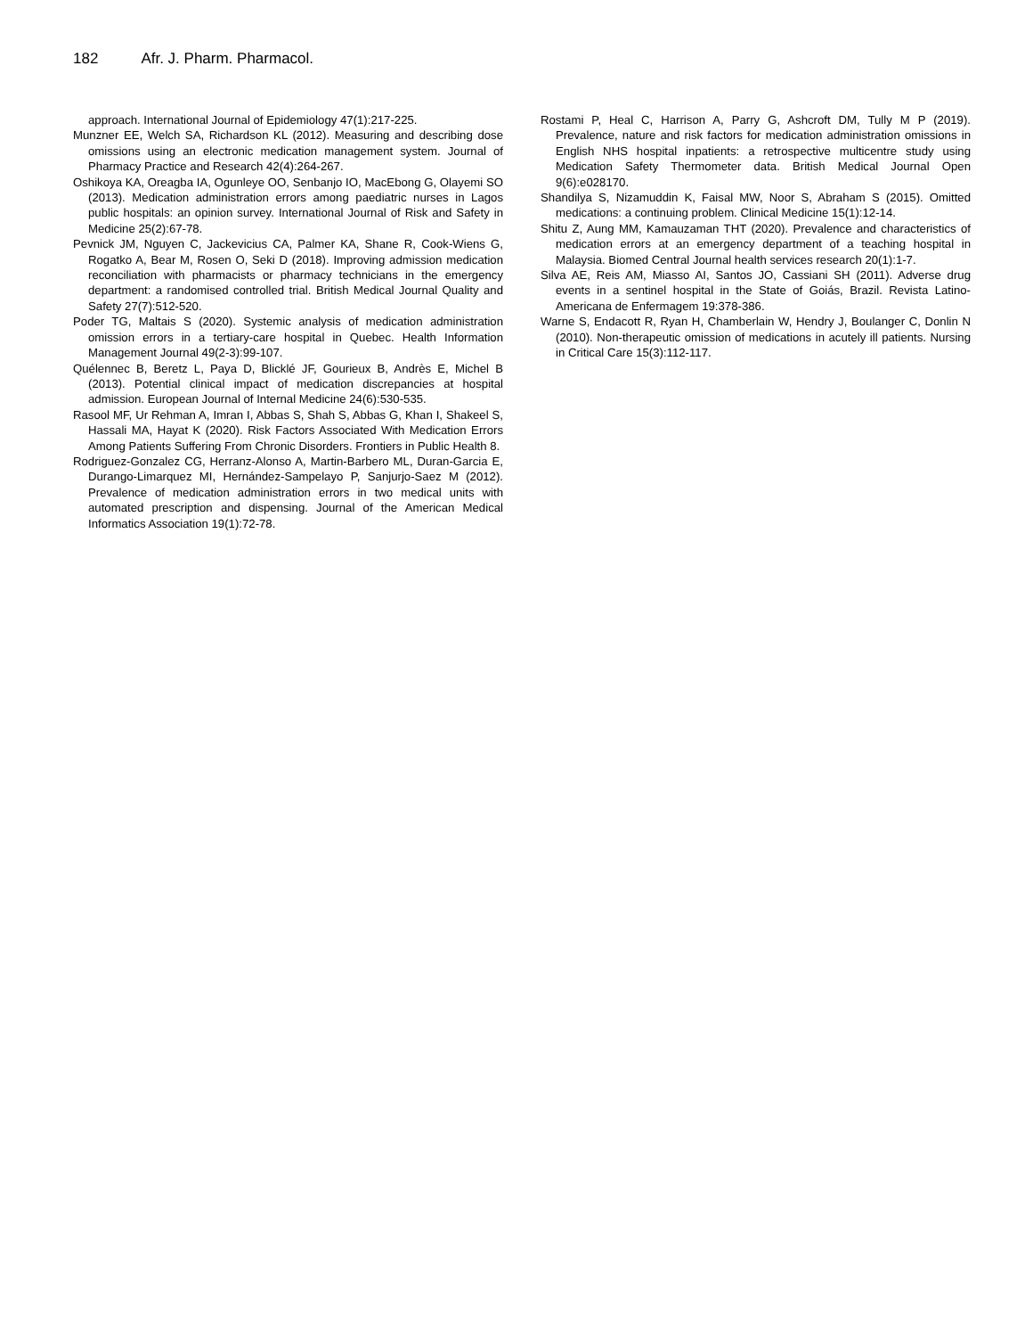182 Afr. J. Pharm. Pharmacol.
approach. International Journal of Epidemiology 47(1):217-225.
Munzner EE, Welch SA, Richardson KL (2012). Measuring and describing dose omissions using an electronic medication management system. Journal of Pharmacy Practice and Research 42(4):264-267.
Oshikoya KA, Oreagba IA, Ogunleye OO, Senbanjo IO, MacEbong G, Olayemi SO (2013). Medication administration errors among paediatric nurses in Lagos public hospitals: an opinion survey. International Journal of Risk and Safety in Medicine 25(2):67-78.
Pevnick JM, Nguyen C, Jackevicius CA, Palmer KA, Shane R, Cook-Wiens G, Rogatko A, Bear M, Rosen O, Seki D (2018). Improving admission medication reconciliation with pharmacists or pharmacy technicians in the emergency department: a randomised controlled trial. British Medical Journal Quality and Safety 27(7):512-520.
Poder TG, Maltais S (2020). Systemic analysis of medication administration omission errors in a tertiary-care hospital in Quebec. Health Information Management Journal 49(2-3):99-107.
Quélennec B, Beretz L, Paya D, Blicklé JF, Gourieux B, Andrès E, Michel B (2013). Potential clinical impact of medication discrepancies at hospital admission. European Journal of Internal Medicine 24(6):530-535.
Rasool MF, Ur Rehman A, Imran I, Abbas S, Shah S, Abbas G, Khan I, Shakeel S, Hassali MA, Hayat K (2020). Risk Factors Associated With Medication Errors Among Patients Suffering From Chronic Disorders. Frontiers in Public Health 8.
Rodriguez-Gonzalez CG, Herranz-Alonso A, Martin-Barbero ML, Duran-Garcia E, Durango-Limarquez MI, Hernández-Sampelayo P, Sanjurjo-Saez M (2012). Prevalence of medication administration errors in two medical units with automated prescription and dispensing. Journal of the American Medical Informatics Association 19(1):72-78.
Rostami P, Heal C, Harrison A, Parry G, Ashcroft DM, Tully M P (2019). Prevalence, nature and risk factors for medication administration omissions in English NHS hospital inpatients: a retrospective multicentre study using Medication Safety Thermometer data. British Medical Journal Open 9(6):e028170.
Shandilya S, Nizamuddin K, Faisal MW, Noor S, Abraham S (2015). Omitted medications: a continuing problem. Clinical Medicine 15(1):12-14.
Shitu Z, Aung MM, Kamauzaman THT (2020). Prevalence and characteristics of medication errors at an emergency department of a teaching hospital in Malaysia. Biomed Central Journal health services research 20(1):1-7.
Silva AE, Reis AM, Miasso AI, Santos JO, Cassiani SH (2011). Adverse drug events in a sentinel hospital in the State of Goiás, Brazil. Revista Latino-Americana de Enfermagem 19:378-386.
Warne S, Endacott R, Ryan H, Chamberlain W, Hendry J, Boulanger C, Donlin N (2010). Non-therapeutic omission of medications in acutely ill patients. Nursing in Critical Care 15(3):112-117.